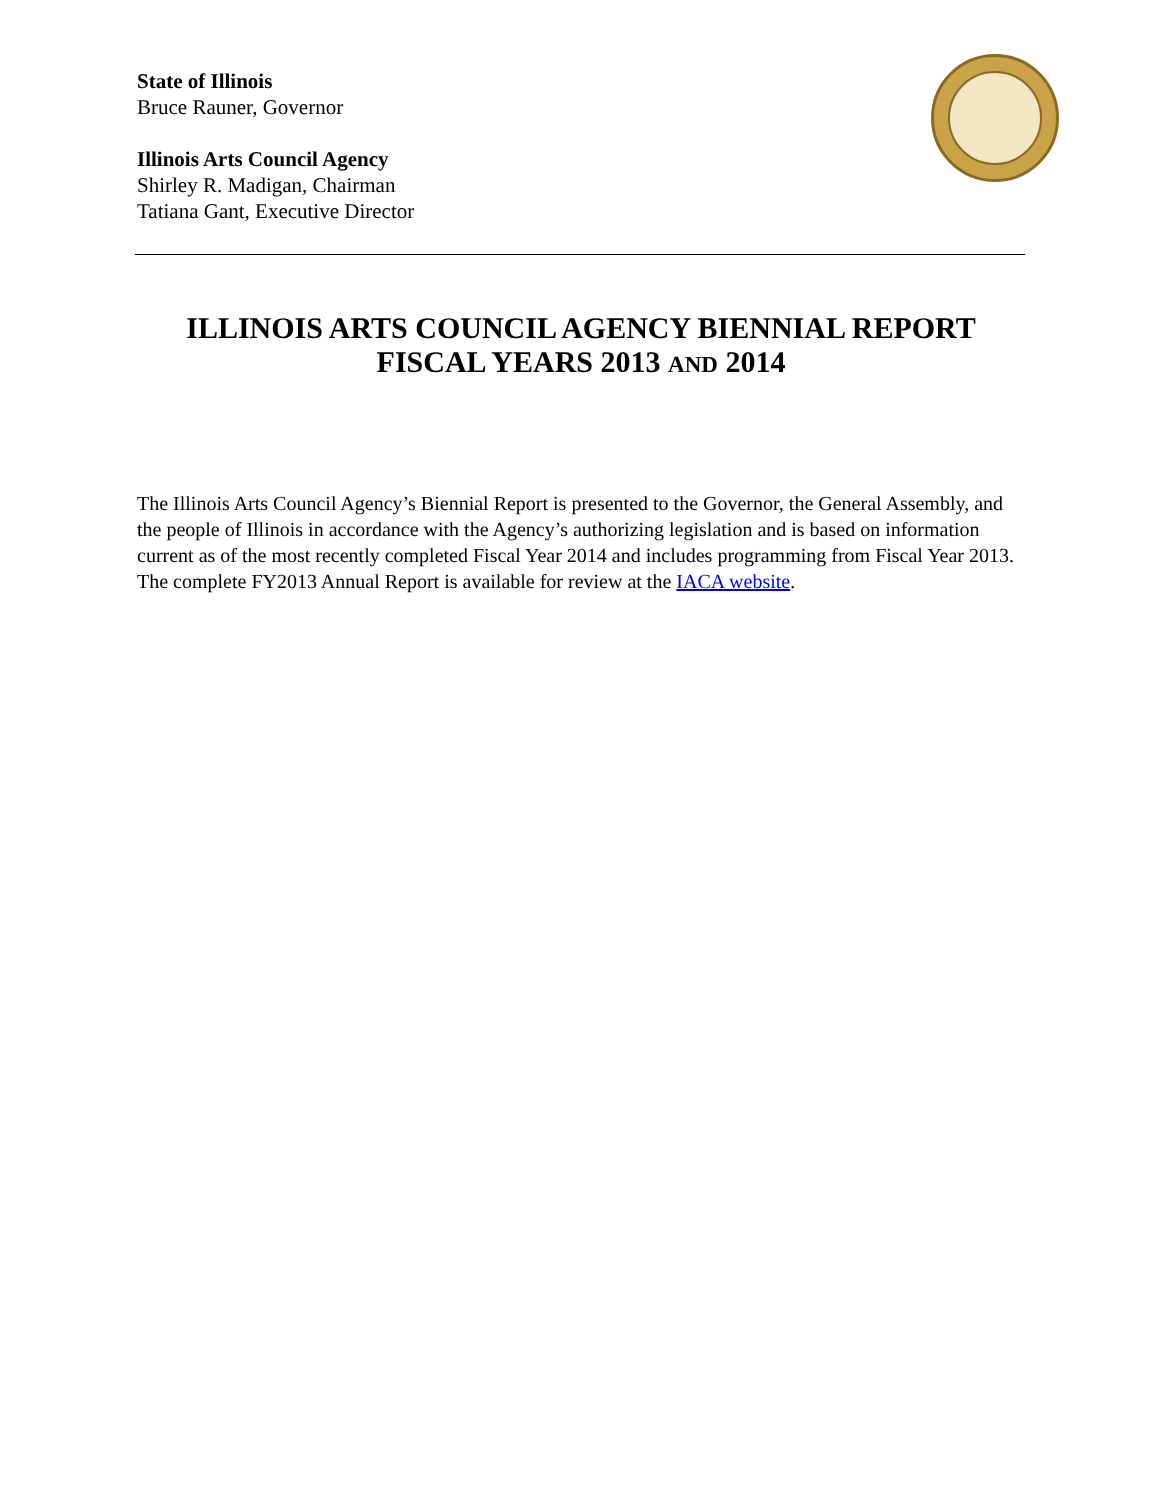State of Illinois
Bruce Rauner, Governor
Illinois Arts Council Agency
Shirley R. Madigan, Chairman
Tatiana Gant, Executive Director
ILLINOIS ARTS COUNCIL AGENCY BIENNIAL REPORT
FISCAL YEARS 2013 AND 2014
The Illinois Arts Council Agency’s Biennial Report is presented to the Governor, the General Assembly, and the people of Illinois in accordance with the Agency’s authorizing legislation and is based on information current as of the most recently completed Fiscal Year 2014 and includes programming from Fiscal Year 2013. The complete FY2013 Annual Report is available for review at the IACA website.